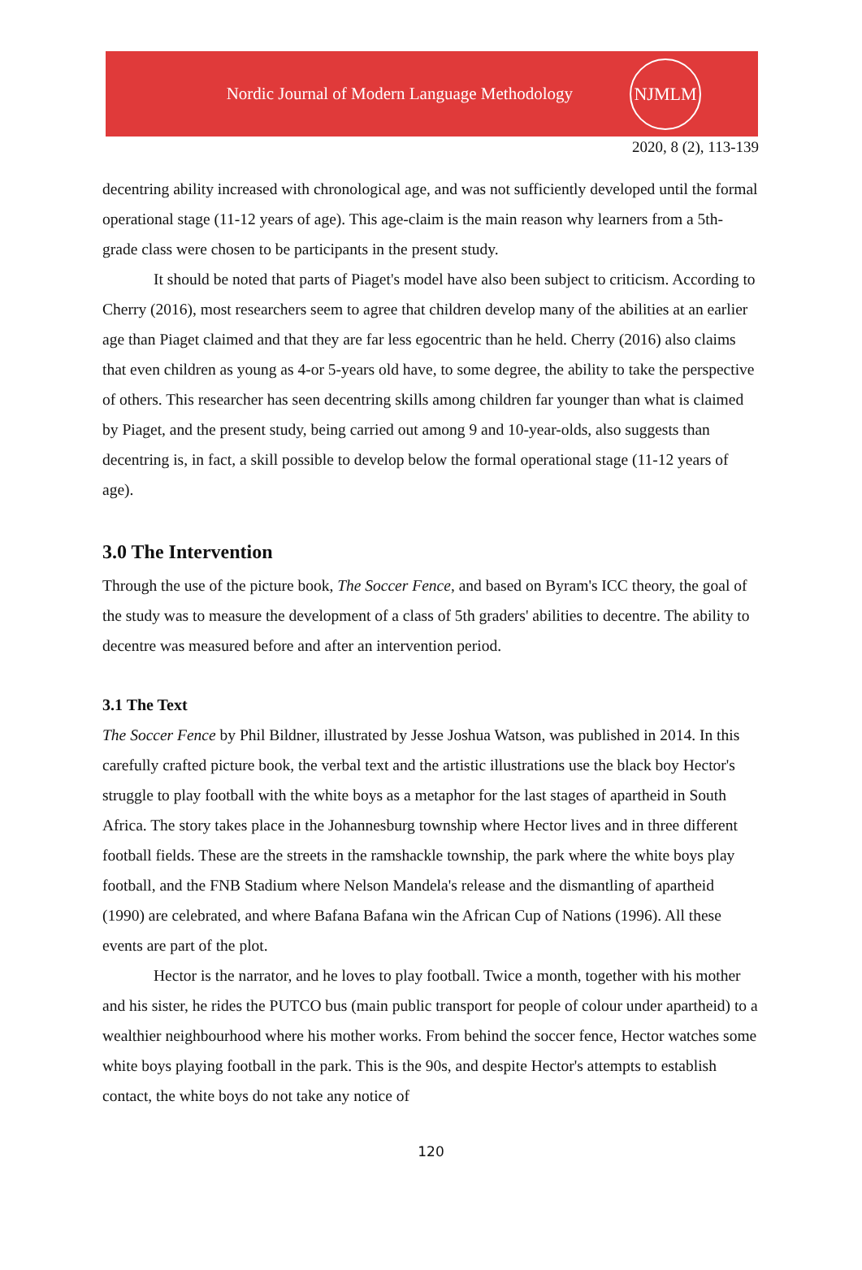Nordic Journal of Modern Language Methodology
NJMLM
2020, 8 (2), 113-139
decentring ability increased with chronological age, and was not sufficiently developed until the formal operational stage (11-12 years of age). This age-claim is the main reason why learners from a 5th-grade class were chosen to be participants in the present study.
It should be noted that parts of Piaget's model have also been subject to criticism. According to Cherry (2016), most researchers seem to agree that children develop many of the abilities at an earlier age than Piaget claimed and that they are far less egocentric than he held. Cherry (2016) also claims that even children as young as 4-or 5-years old have, to some degree, the ability to take the perspective of others. This researcher has seen decentring skills among children far younger than what is claimed by Piaget, and the present study, being carried out among 9 and 10-year-olds, also suggests than decentring is, in fact, a skill possible to develop below the formal operational stage (11-12 years of age).
3.0 The Intervention
Through the use of the picture book, The Soccer Fence, and based on Byram's ICC theory, the goal of the study was to measure the development of a class of 5th graders' abilities to decentre. The ability to decentre was measured before and after an intervention period.
3.1 The Text
The Soccer Fence by Phil Bildner, illustrated by Jesse Joshua Watson, was published in 2014. In this carefully crafted picture book, the verbal text and the artistic illustrations use the black boy Hector's struggle to play football with the white boys as a metaphor for the last stages of apartheid in South Africa. The story takes place in the Johannesburg township where Hector lives and in three different football fields. These are the streets in the ramshackle township, the park where the white boys play football, and the FNB Stadium where Nelson Mandela's release and the dismantling of apartheid (1990) are celebrated, and where Bafana Bafana win the African Cup of Nations (1996). All these events are part of the plot.
Hector is the narrator, and he loves to play football. Twice a month, together with his mother and his sister, he rides the PUTCO bus (main public transport for people of colour under apartheid) to a wealthier neighbourhood where his mother works. From behind the soccer fence, Hector watches some white boys playing football in the park. This is the 90s, and despite Hector's attempts to establish contact, the white boys do not take any notice of
120